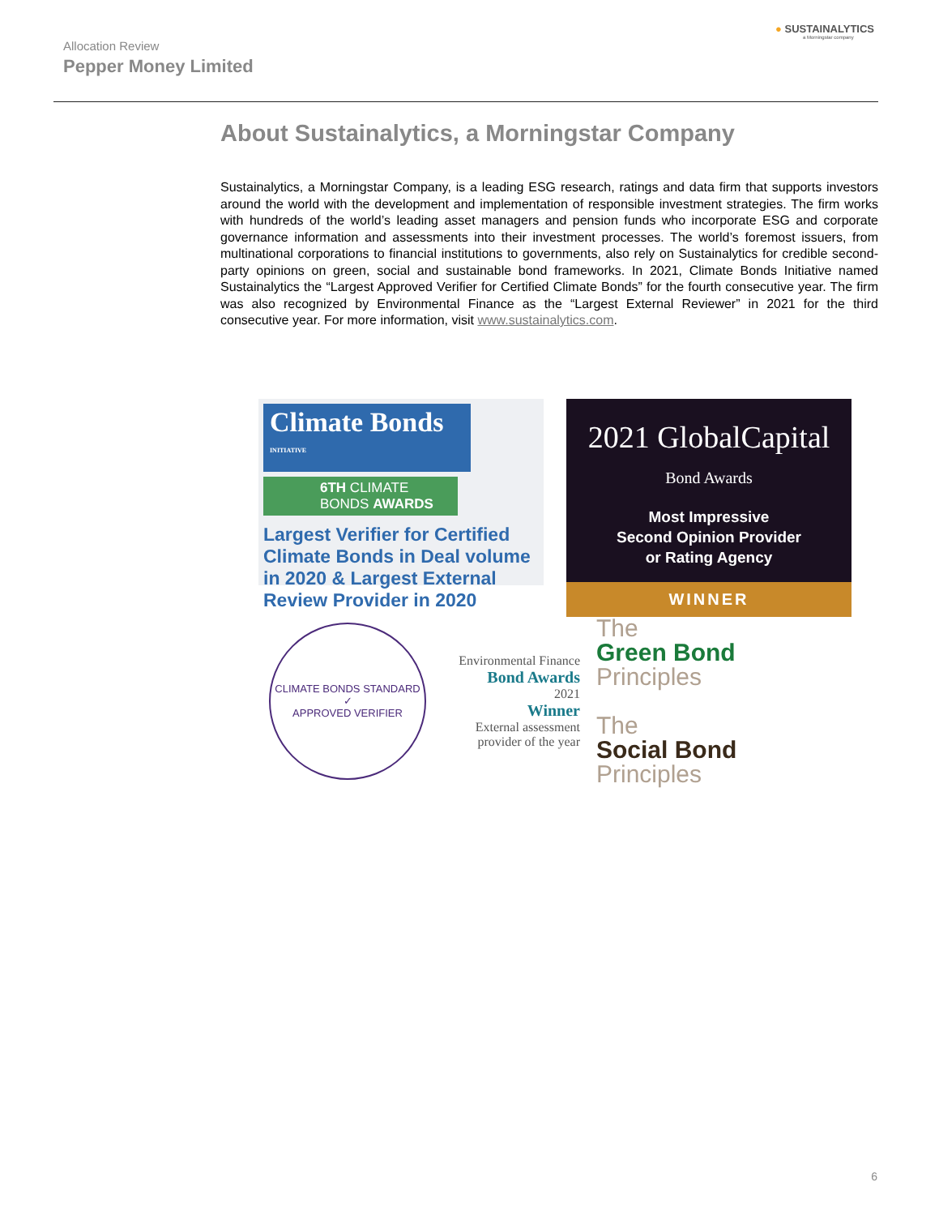Allocation Review
Pepper Money Limited
● SUSTAINALYTICS
a Morningstar company
About Sustainalytics, a Morningstar Company
Sustainalytics, a Morningstar Company, is a leading ESG research, ratings and data firm that supports investors around the world with the development and implementation of responsible investment strategies. The firm works with hundreds of the world’s leading asset managers and pension funds who incorporate ESG and corporate governance information and assessments into their investment processes. The world’s foremost issuers, from multinational corporations to financial institutions to governments, also rely on Sustainalytics for credible second-party opinions on green, social and sustainable bond frameworks. In 2021, Climate Bonds Initiative named Sustainalytics the “Largest Approved Verifier for Certified Climate Bonds” for the fourth consecutive year. The firm was also recognized by Environmental Finance as the “Largest External Reviewer” in 2021 for the third consecutive year. For more information, visit www.sustainalytics.com.
Climate Bonds <sup>INITIATIVE</sup>
6TH CLIMATE BONDS AWARDS
Largest Verifier for Certified Climate Bonds in Deal volume in 2020 & Largest External Review Provider in 2020
2021 GlobalCapital
Bond Awards
Most Impressive
Second Opinion Provider
or Rating Agency
WINNER
CLIMATE BONDS STANDARD
✓
APPROVED VERIFIER
Environmental Finance
Bond Awards
2021
Winner
External assessment provider of the year
The
Green Bond
Principles
The
Social Bond
Principles
6